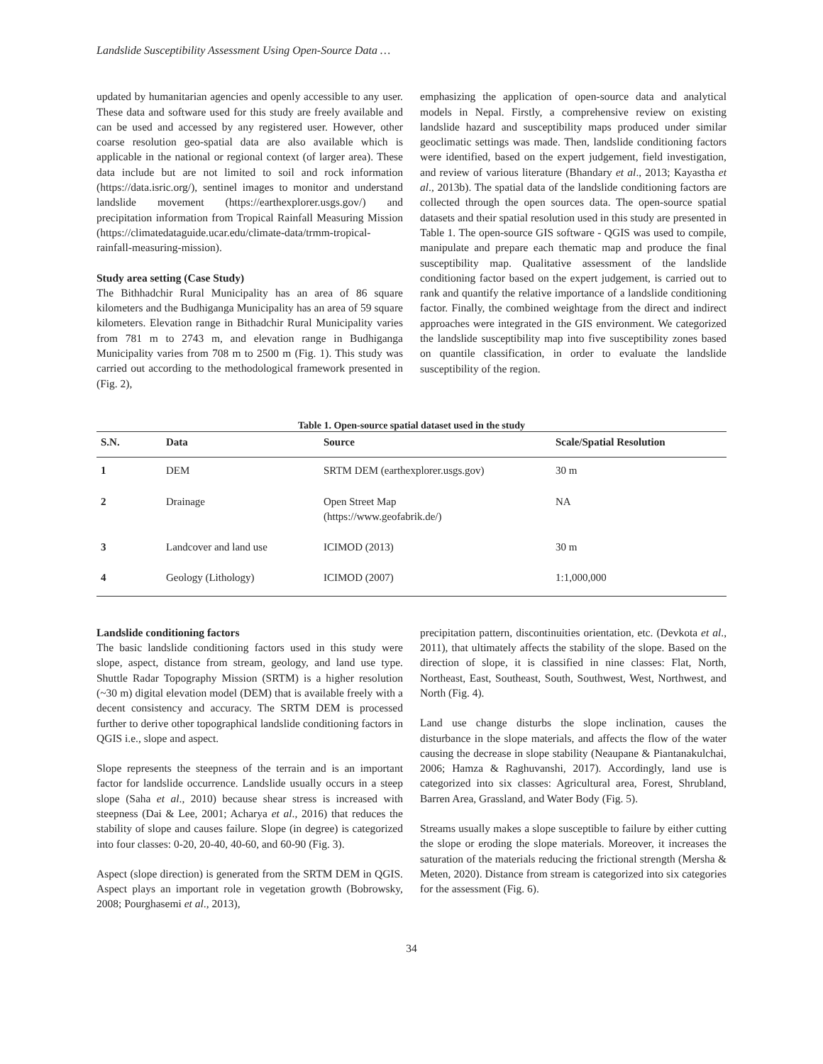Landslide Susceptibility Assessment Using Open-Source Data …
updated by humanitarian agencies and openly accessible to any user. These data and software used for this study are freely available and can be used and accessed by any registered user. However, other coarse resolution geo-spatial data are also available which is applicable in the national or regional context (of larger area). These data include but are not limited to soil and rock information (https://data.isric.org/), sentinel images to monitor and understand landslide movement (https://earthexplorer.usgs.gov/) and precipitation information from Tropical Rainfall Measuring Mission (https://climatedataguide.ucar.edu/climate-data/trmm-tropical-rainfall-measuring-mission).
Study area setting (Case Study)
The Bithhadchir Rural Municipality has an area of 86 square kilometers and the Budhiganga Municipality has an area of 59 square kilometers. Elevation range in Bithadchir Rural Municipality varies from 781 m to 2743 m, and elevation range in Budhiganga Municipality varies from 708 m to 2500 m (Fig. 1). This study was carried out according to the methodological framework presented in (Fig. 2),
emphasizing the application of open-source data and analytical models in Nepal. Firstly, a comprehensive review on existing landslide hazard and susceptibility maps produced under similar geoclimatic settings was made. Then, landslide conditioning factors were identified, based on the expert judgement, field investigation, and review of various literature (Bhandary et al., 2013; Kayastha et al., 2013b). The spatial data of the landslide conditioning factors are collected through the open sources data. The open-source spatial datasets and their spatial resolution used in this study are presented in Table 1. The open-source GIS software - QGIS was used to compile, manipulate and prepare each thematic map and produce the final susceptibility map. Qualitative assessment of the landslide conditioning factor based on the expert judgement, is carried out to rank and quantify the relative importance of a landslide conditioning factor. Finally, the combined weightage from the direct and indirect approaches were integrated in the GIS environment. We categorized the landslide susceptibility map into five susceptibility zones based on quantile classification, in order to evaluate the landslide susceptibility of the region.
Table 1. Open-source spatial dataset used in the study
| S.N. | Data | Source | Scale/Spatial Resolution |
| --- | --- | --- | --- |
| 1 | DEM | SRTM DEM (earthexplorer.usgs.gov) | 30 m |
| 2 | Drainage | Open Street Map (https://www.geofabrik.de/) | NA |
| 3 | Landcover and land use | ICIMOD (2013) | 30 m |
| 4 | Geology (Lithology) | ICIMOD (2007) | 1:1,000,000 |
Landslide conditioning factors
The basic landslide conditioning factors used in this study were slope, aspect, distance from stream, geology, and land use type. Shuttle Radar Topography Mission (SRTM) is a higher resolution (~30 m) digital elevation model (DEM) that is available freely with a decent consistency and accuracy. The SRTM DEM is processed further to derive other topographical landslide conditioning factors in QGIS i.e., slope and aspect.
Slope represents the steepness of the terrain and is an important factor for landslide occurrence. Landslide usually occurs in a steep slope (Saha et al., 2010) because shear stress is increased with steepness (Dai & Lee, 2001; Acharya et al., 2016) that reduces the stability of slope and causes failure. Slope (in degree) is categorized into four classes: 0-20, 20-40, 40-60, and 60-90 (Fig. 3).
Aspect (slope direction) is generated from the SRTM DEM in QGIS. Aspect plays an important role in vegetation growth (Bobrowsky, 2008; Pourghasemi et al., 2013),
precipitation pattern, discontinuities orientation, etc. (Devkota et al., 2011), that ultimately affects the stability of the slope. Based on the direction of slope, it is classified in nine classes: Flat, North, Northeast, East, Southeast, South, Southwest, West, Northwest, and North (Fig. 4).
Land use change disturbs the slope inclination, causes the disturbance in the slope materials, and affects the flow of the water causing the decrease in slope stability (Neaupane & Piantanakulchai, 2006; Hamza & Raghuvanshi, 2017). Accordingly, land use is categorized into six classes: Agricultural area, Forest, Shrubland, Barren Area, Grassland, and Water Body (Fig. 5).
Streams usually makes a slope susceptible to failure by either cutting the slope or eroding the slope materials. Moreover, it increases the saturation of the materials reducing the frictional strength (Mersha & Meten, 2020). Distance from stream is categorized into six categories for the assessment (Fig. 6).
34